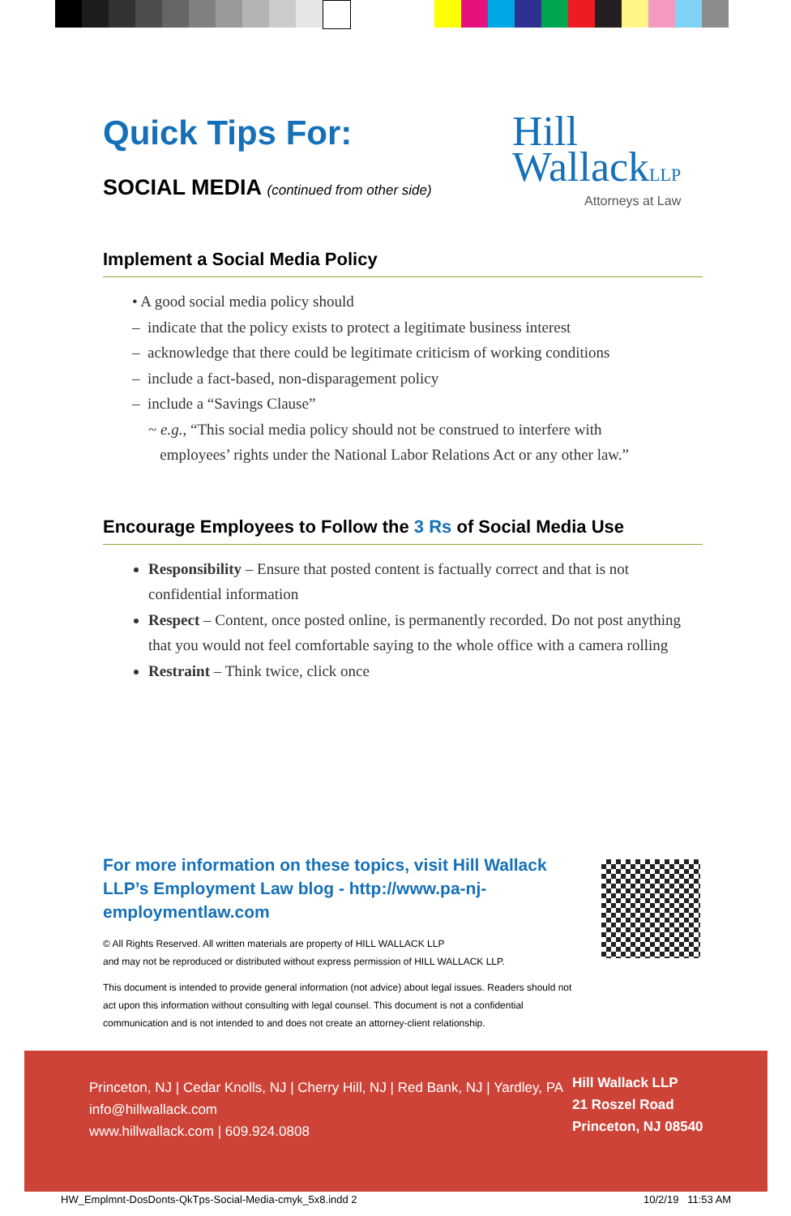Quick Tips For:
SOCIAL MEDIA (continued from other side)
Hill
WallackLLP
Attorneys at Law
Implement a Social Media Policy
• A good social media policy should
– indicate that the policy exists to protect a legitimate business interest
– acknowledge that there could be legitimate criticism of working conditions
– include a fact-based, non-disparagement policy
– include a “Savings Clause”
~ e.g., “This social media policy should not be construed to interfere with
employees’ rights under the National Labor Relations Act or any other law.”
Encourage Employees to Follow the 3 Rs of Social Media Use
Responsibility – Ensure that posted content is factually correct and that is not confidential information
Respect – Content, once posted online, is permanently recorded. Do not post anything that you would not feel comfortable saying to the whole office with a camera rolling
Restraint – Think twice, click once
For more information on these topics, visit Hill Wallack LLP’s Employment Law blog - http://www.pa-nj-employmentlaw.com
© All Rights Reserved. All written materials are property of HILL WALLACK LLP
and may not be reproduced or distributed without express permission of HILL WALLACK LLP.
This document is intended to provide general information (not advice) about legal issues. Readers should not act upon this information without consulting with legal counsel. This document is not a confidential communication and is not intended to and does not create an attorney-client relationship.
Princeton, NJ | Cedar Knolls, NJ | Cherry Hill, NJ | Red Bank, NJ | Yardley, PA
info@hillwallack.com
www.hillwallack.com | 609.924.0808
Hill Wallack LLP
21 Roszel Road
Princeton, NJ 08540
HW_Emplmnt-DosDonts-QkTps-Social-Media-cmyk_5x8.indd 2
10/2/19 11:53 AM